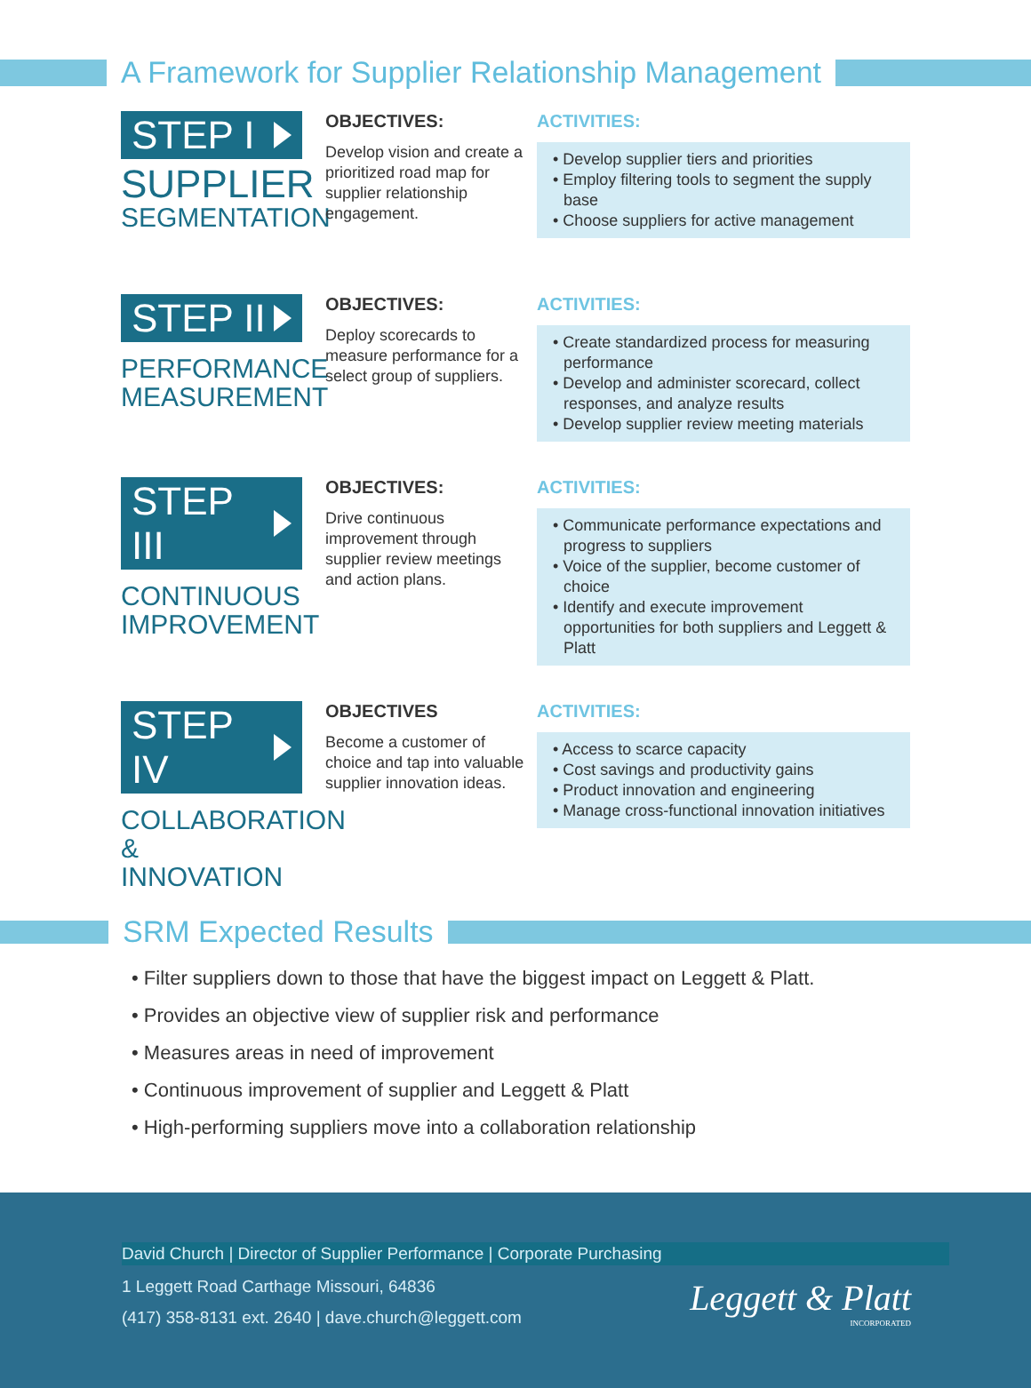A Framework for Supplier Relationship Management
STEP I
SUPPLIER
SEGMENTATION
OBJECTIVES:
Develop vision and create a prioritized road map for supplier relationship engagement.
ACTIVITIES:
• Develop supplier tiers and priorities
• Employ filtering tools to segment the supply base
• Choose suppliers for active management
STEP II
PERFORMANCE
MEASUREMENT
OBJECTIVES:
Deploy scorecards to measure performance for a select group of suppliers.
ACTIVITIES:
• Create standardized process for measuring performance
• Develop and administer scorecard, collect responses, and analyze results
• Develop supplier review meeting materials
STEP III
CONTINUOUS
IMPROVEMENT
OBJECTIVES:
Drive continuous improvement through supplier review meetings and action plans.
ACTIVITIES:
• Communicate performance expectations and progress to suppliers
• Voice of the supplier, become customer of choice
• Identify and execute improvement opportunities for both suppliers and Leggett & Platt
STEP IV
COLLABORATION
& INNOVATION
OBJECTIVES
Become a customer of choice and tap into valuable supplier innovation ideas.
ACTIVITIES:
• Access to scarce capacity
• Cost savings and productivity gains
• Product innovation and engineering
• Manage cross-functional innovation initiatives
SRM Expected Results
• Filter suppliers down to those that have the biggest impact on Leggett & Platt.
• Provides an objective view of supplier risk and performance
• Measures areas in need of improvement
• Continuous improvement of supplier and Leggett & Platt
• High-performing suppliers move into a collaboration relationship
David Church | Director of Supplier Performance | Corporate Purchasing
1 Leggett Road Carthage Missouri, 64836
(417) 358-8131 ext. 2640 | dave.church@leggett.com
Leggett & Platt
INCORPORATED